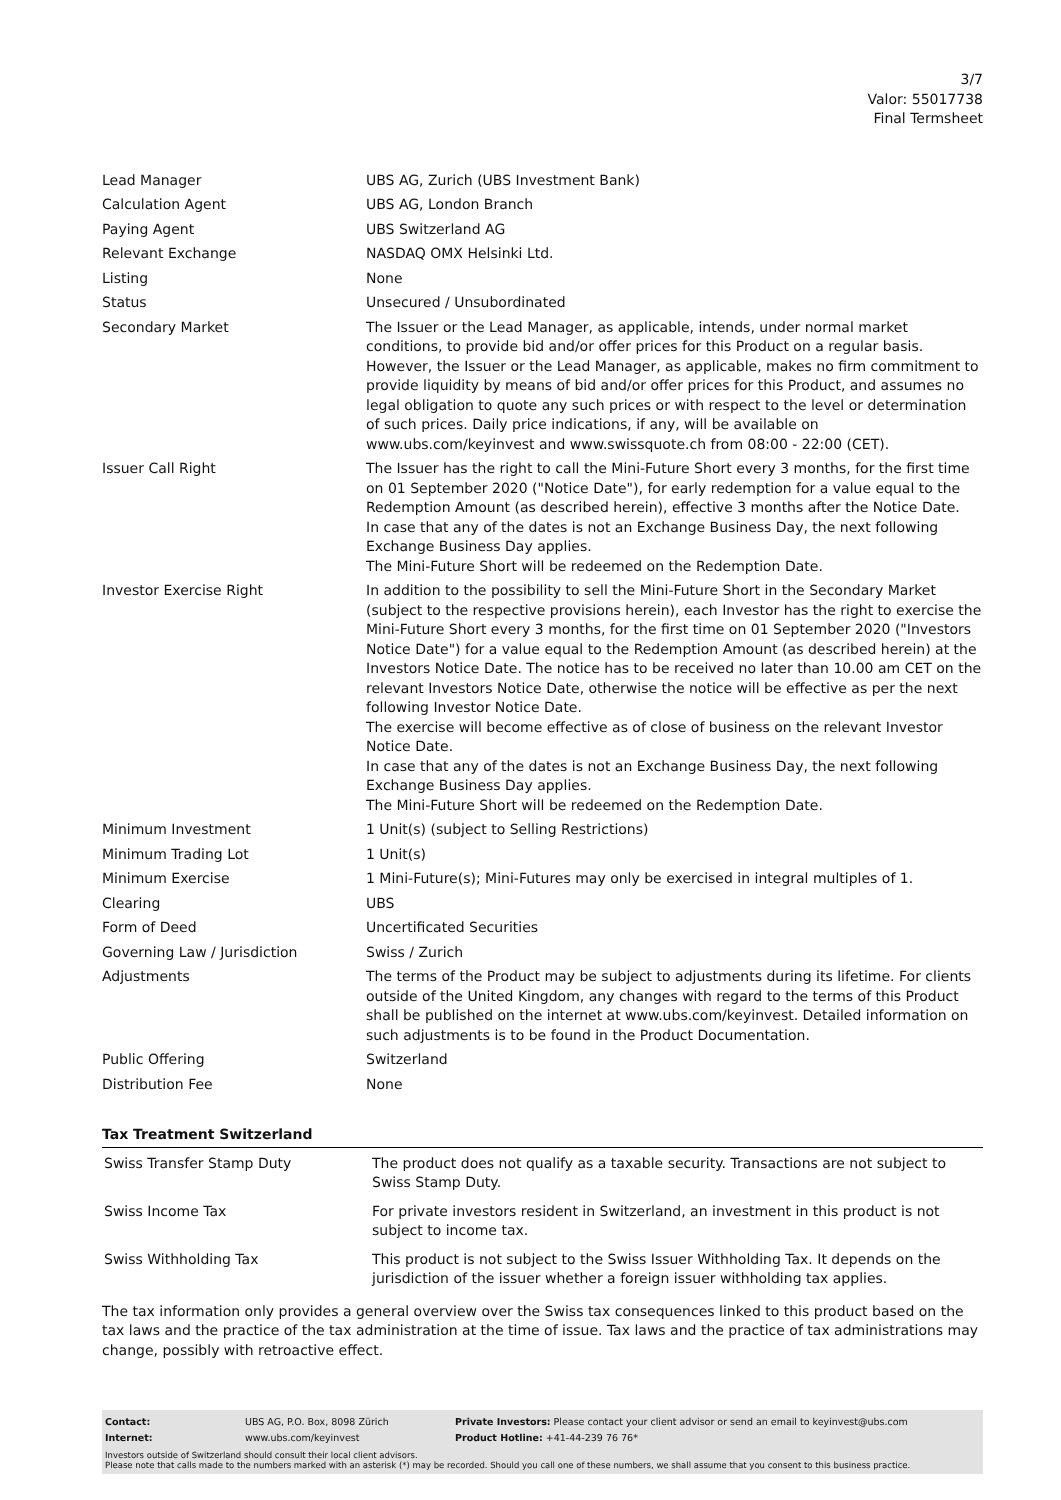3/7
Valor: 55017738
Final Termsheet
| Lead Manager | UBS AG, Zurich (UBS Investment Bank) |
| Calculation Agent | UBS AG, London Branch |
| Paying Agent | UBS Switzerland AG |
| Relevant Exchange | NASDAQ OMX Helsinki Ltd. |
| Listing | None |
| Status | Unsecured / Unsubordinated |
| Secondary Market | The Issuer or the Lead Manager, as applicable, intends, under normal market conditions, to provide bid and/or offer prices for this Product on a regular basis. However, the Issuer or the Lead Manager, as applicable, makes no firm commitment to provide liquidity by means of bid and/or offer prices for this Product, and assumes no legal obligation to quote any such prices or with respect to the level or determination of such prices. Daily price indications, if any, will be available on www.ubs.com/keyinvest and www.swissquote.ch from 08:00 - 22:00 (CET). |
| Issuer Call Right | The Issuer has the right to call the Mini-Future Short every 3 months, for the first time on 01 September 2020 ("Notice Date"), for early redemption for a value equal to the Redemption Amount (as described herein), effective 3 months after the Notice Date. In case that any of the dates is not an Exchange Business Day, the next following Exchange Business Day applies. The Mini-Future Short will be redeemed on the Redemption Date. |
| Investor Exercise Right | In addition to the possibility to sell the Mini-Future Short in the Secondary Market (subject to the respective provisions herein), each Investor has the right to exercise the Mini-Future Short every 3 months, for the first time on 01 September 2020 ("Investors Notice Date") for a value equal to the Redemption Amount (as described herein) at the Investors Notice Date. The notice has to be received no later than 10.00 am CET on the relevant Investors Notice Date, otherwise the notice will be effective as per the next following Investor Notice Date. The exercise will become effective as of close of business on the relevant Investor Notice Date. In case that any of the dates is not an Exchange Business Day, the next following Exchange Business Day applies. The Mini-Future Short will be redeemed on the Redemption Date. |
| Minimum Investment | 1 Unit(s) (subject to Selling Restrictions) |
| Minimum Trading Lot | 1 Unit(s) |
| Minimum Exercise | 1 Mini-Future(s); Mini-Futures may only be exercised in integral multiples of 1. |
| Clearing | UBS |
| Form of Deed | Uncertificated Securities |
| Governing Law / Jurisdiction | Swiss / Zurich |
| Adjustments | The terms of the Product may be subject to adjustments during its lifetime. For clients outside of the United Kingdom, any changes with regard to the terms of this Product shall be published on the internet at www.ubs.com/keyinvest. Detailed information on such adjustments is to be found in the Product Documentation. |
| Public Offering | Switzerland |
| Distribution Fee | None |
Tax Treatment Switzerland
| Swiss Transfer Stamp Duty | The product does not qualify as a taxable security. Transactions are not subject to Swiss Stamp Duty. |
| Swiss Income Tax | For private investors resident in Switzerland, an investment in this product is not subject to income tax. |
| Swiss Withholding Tax | This product is not subject to the Swiss Issuer Withholding Tax. It depends on the jurisdiction of the issuer whether a foreign issuer withholding tax applies. |
The tax information only provides a general overview over the Swiss tax consequences linked to this product based on the tax laws and the practice of the tax administration at the time of issue. Tax laws and the practice of tax administrations may change, possibly with retroactive effect.
| Contact: | UBS AG, P.O. Box, 8098 Zürich | Private Investors: Please contact your client advisor or send an email to keyinvest@ubs.com |
| Internet: | www.ubs.com/keyinvest | Product Hotline: +41-44-239 76 76* |
Investors outside of Switzerland should consult their local client advisors.
Please note that calls made to the numbers marked with an asterisk (*) may be recorded. Should you call one of these numbers, we shall assume that you consent to this business practice.